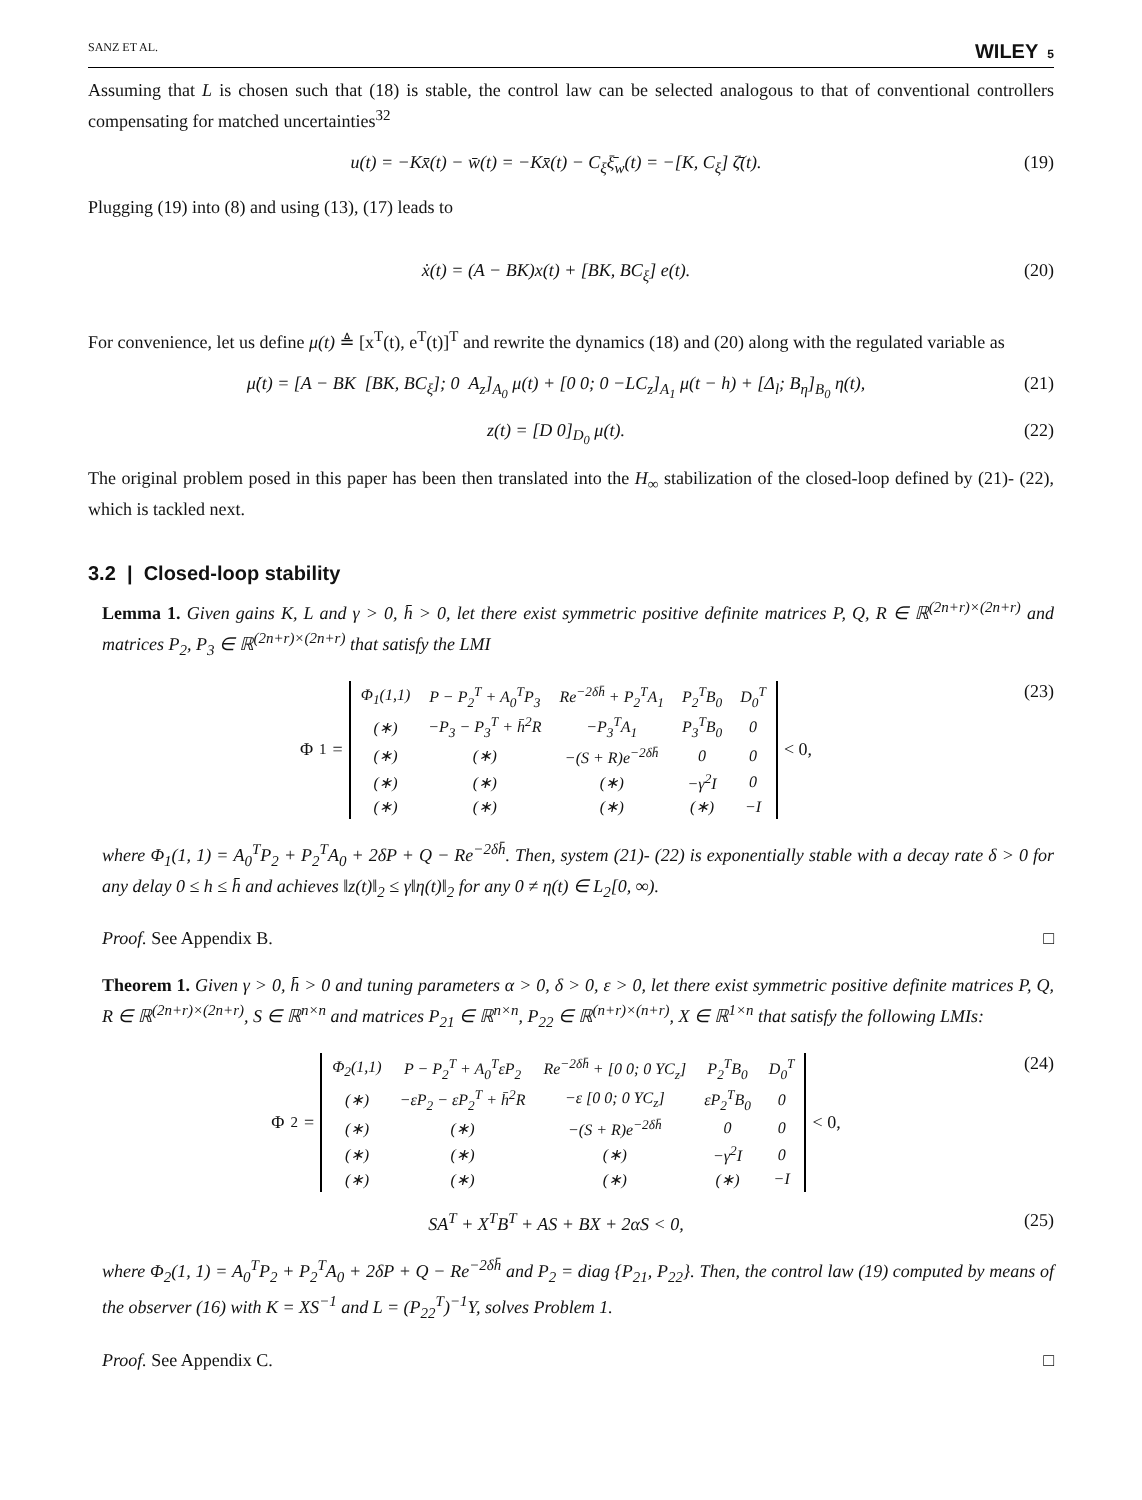SANZ ET AL. WILEY 5
Assuming that L is chosen such that (18) is stable, the control law can be selected analogous to that of conventional controllers compensating for matched uncertainties<sup>32</sup>
u(t) = −Kx̄(t) − w̄(t) = −Kx̄(t) − C<sub>ξ</sub>ξ̄<sub>w</sub>(t) = −[K, C<sub>ξ</sub>] ζ̄(t). (19)
Plugging (19) into (8) and using (13), (17) leads to
ẋ(t) = (A − BK)x(t) + [BK, BC<sub>ξ</sub>] e(t). (20)
For convenience, let us define μ(t) ≜ [x<sup>T</sup>(t), e<sup>T</sup>(t)]<sup>T</sup> and rewrite the dynamics (18) and (20) along with the regulated variable as
μ̇(t) = [A − BK [BK, BC<sub>ξ</sub>]; 0 A<sub>z</sub>]<sub>A<sub>0</sub></sub> μ(t) + [0 0; 0 −LC<sub>z</sub>]<sub>A<sub>1</sub></sub> μ(t − h) + [Δ<sub>l</sub>; B<sub>η</sub>]<sub>B<sub>0</sub></sub> η(t), (21)
z(t) = [D 0]<sub>D<sub>0</sub></sub> μ(t). (22)
The original problem posed in this paper has been then translated into the H<sub>∞</sub> stabilization of the closed-loop defined by (21)- (22), which is tackled next.
3.2 | Closed-loop stability
Lemma 1. Given gains K, L and γ > 0, h̄ > 0, let there exist symmetric positive definite matrices P, Q, R ∈ ℝ<sup>(2n+r)×(2n+r)</sup> and matrices P<sub>2</sub>, P<sub>3</sub> ∈ ℝ<sup>(2n+r)×(2n+r)</sup> that satisfy the LMI
Φ<sub>1</sub> =
| Φ<sub>1</sub>(1,1) | P − P<sub>2</sub><sup>T</sup> + A<sub>0</sub><sup>T</sup>P<sub>3</sub> | Re<sup>−2δh̄</sup> + P<sub>2</sub><sup>T</sup>A<sub>1</sub> | P<sub>2</sub><sup>T</sup>B<sub>0</sub> | D<sub>0</sub><sup>T</sup> |
| (∗) | −P<sub>3</sub> − P<sub>3</sub><sup>T</sup> + h̄<sup>2</sup>R | −P<sub>3</sub><sup>T</sup>A<sub>1</sub> | P<sub>3</sub><sup>T</sup>B<sub>0</sub> | 0 |
| (∗) | (∗) | −(S + R)e<sup>−2δh̄</sup> | 0 | 0 |
| (∗) | (∗) | (∗) | −γ<sup>2</sup>I | 0 |
| (∗) | (∗) | (∗) | (∗) | −I |
< 0, (23)
where Φ<sub>1</sub>(1, 1) = A<sub>0</sub><sup>T</sup>P<sub>2</sub> + P<sub>2</sub><sup>T</sup>A<sub>0</sub> + 2δP + Q − Re<sup>−2δh̄</sup>. Then, system (21)- (22) is exponentially stable with a decay rate δ > 0 for any delay 0 ≤ h ≤ h̄ and achieves ‖z(t)‖<sub>2</sub> ≤ γ‖η(t)‖<sub>2</sub> for any 0 ≠ η(t) ∈ L<sub>2</sub>[0, ∞).
Proof. See Appendix B. □
Theorem 1. Given γ > 0, h̄ > 0 and tuning parameters α > 0, δ > 0, ε > 0, let there exist symmetric positive definite matrices P, Q, R ∈ ℝ<sup>(2n+r)×(2n+r)</sup>, S ∈ ℝ<sup>n×n</sup> and matrices P<sub>21</sub> ∈ ℝ<sup>n×n</sup>, P<sub>22</sub> ∈ ℝ<sup>(n+r)×(n+r)</sup>, X ∈ ℝ<sup>1×n</sup> that satisfy the following LMIs:
Φ<sub>2</sub> =
| Φ<sub>2</sub>(1,1) | P − P<sub>2</sub><sup>T</sup> + A<sub>0</sub><sup>T</sup>εP<sub>2</sub> | Re<sup>−2δh̄</sup> + [0 0; 0 YC<sub>z</sub>] | P<sub>2</sub><sup>T</sup>B<sub>0</sub> | D<sub>0</sub><sup>T</sup> |
| (∗) | −εP<sub>2</sub> − εP<sub>2</sub><sup>T</sup> + h̄<sup>2</sup>R | −ε [0 0; 0 YC<sub>z</sub>] | εP<sub>2</sub><sup>T</sup>B<sub>0</sub> | 0 |
| (∗) | (∗) | −(S + R)e<sup>−2δh̄</sup> | 0 | 0 |
| (∗) | (∗) | (∗) | −γ<sup>2</sup>I | 0 |
| (∗) | (∗) | (∗) | (∗) | −I |
< 0, (24)
SA<sup>T</sup> + X<sup>T</sup>B<sup>T</sup> + AS + BX + 2αS < 0, (25)
where Φ<sub>2</sub>(1, 1) = A<sub>0</sub><sup>T</sup>P<sub>2</sub> + P<sub>2</sub><sup>T</sup>A<sub>0</sub> + 2δP + Q − Re<sup>−2δh̄</sup> and P<sub>2</sub> = diag {P<sub>21</sub>, P<sub>22</sub>}. Then, the control law (19) computed by means of the observer (16) with K = XS<sup>−1</sup> and L = (P<sub>22</sub><sup>T</sup>)<sup>−1</sup>Y, solves Problem 1.
Proof. See Appendix C. □